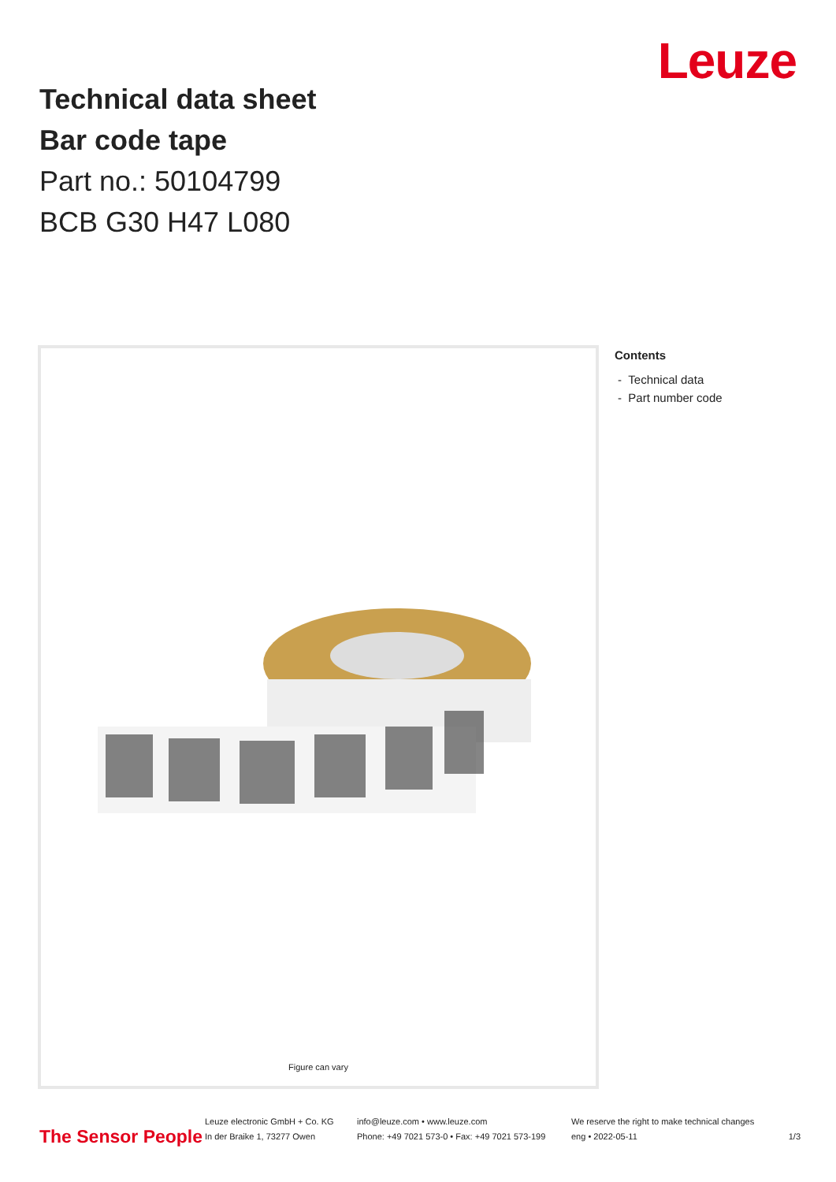Leuze
Technical data sheet
Bar code tape
Part no.: 50104799
BCB G30 H47 L080
Figure can vary
Contents
- Technical data
- Part number code
The Sensor People
Leuze electronic GmbH + Co. KG
In der Braike 1, 73277 Owen
info@leuze.com • www.leuze.com
Phone: +49 7021 573-0 • Fax: +49 7021 573-199
We reserve the right to make technical changes
eng • 2022-05-11
1/3